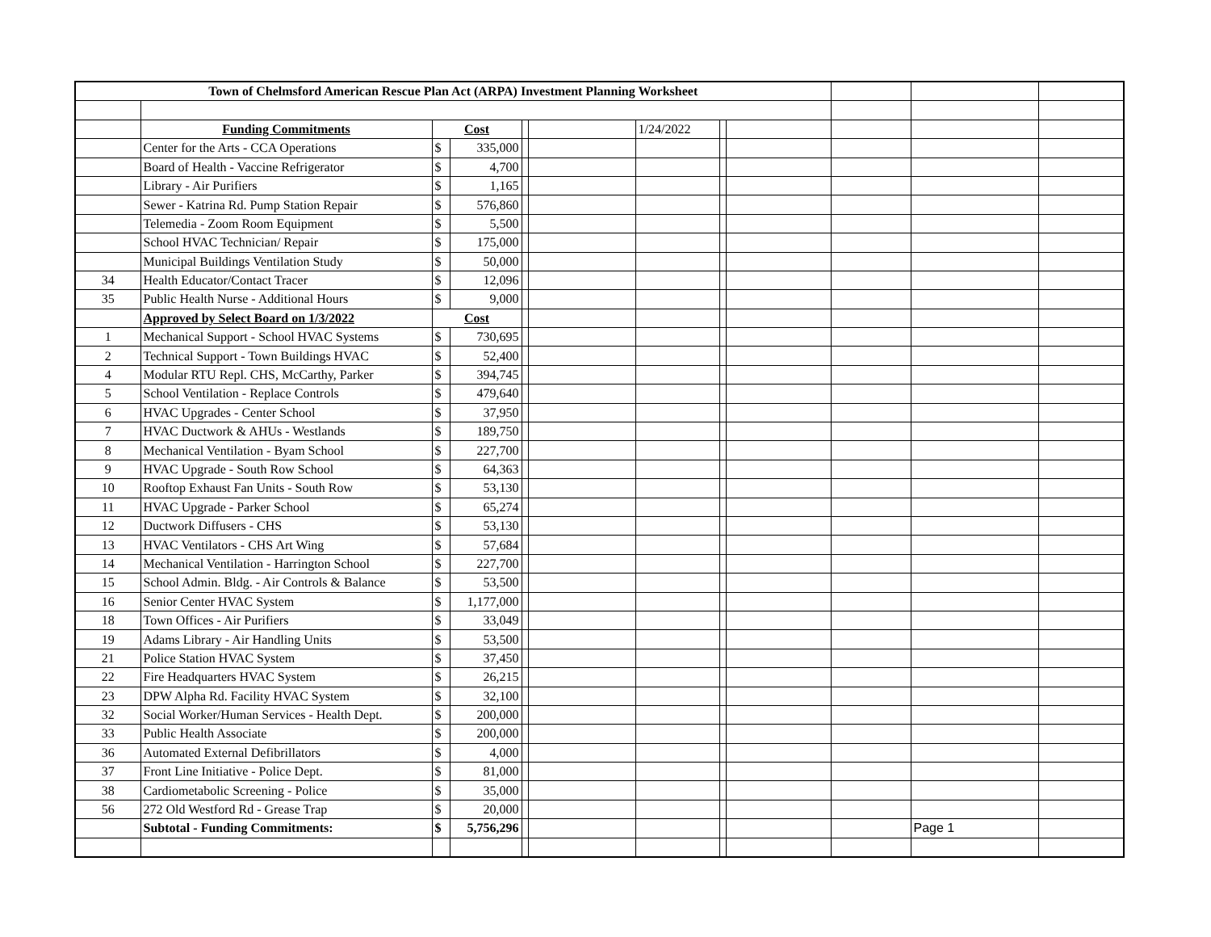| Town of Chelmsford American Rescue Plan Act (ARPA) Investment Planning Worksheet | | | | | | | | | | | |
| | Funding Commitments | Cost | | | | 1/24/2022 | | | | | |
| | Center for the Arts - CCA Operations | $ | 335,000 | | | | | | | | |
| | Board of Health - Vaccine Refrigerator | $ | 4,700 | | | | | | | | |
| | Library - Air Purifiers | $ | 1,165 | | | | | | | | |
| | Sewer - Katrina Rd. Pump Station Repair | $ | 576,860 | | | | | | | | |
| | Telemedia - Zoom Room Equipment | $ | 5,500 | | | | | | | | |
| | School HVAC Technician/ Repair | $ | 175,000 | | | | | | | | |
| | Municipal Buildings Ventilation Study | $ | 50,000 | | | | | | | | |
| 34 | Health Educator/Contact Tracer | $ | 12,096 | | | | | | | | |
| 35 | Public Health Nurse - Additional Hours | $ | 9,000 | | | | | | | | |
| | Approved by Select Board on 1/3/2022 | Cost | | | | | | | | | |
| 1 | Mechanical Support - School HVAC Systems | $ | 730,695 | | | | | | | | |
| 2 | Technical Support - Town Buildings HVAC | $ | 52,400 | | | | | | | | |
| 4 | Modular RTU Repl. CHS, McCarthy, Parker | $ | 394,745 | | | | | | | | |
| 5 | School Ventilation - Replace Controls | $ | 479,640 | | | | | | | | |
| 6 | HVAC Upgrades - Center School | $ | 37,950 | | | | | | | | |
| 7 | HVAC Ductwork & AHUs - Westlands | $ | 189,750 | | | | | | | | |
| 8 | Mechanical Ventilation - Byam School | $ | 227,700 | | | | | | | | |
| 9 | HVAC Upgrade - South Row School | $ | 64,363 | | | | | | | | |
| 10 | Rooftop Exhaust Fan Units - South Row | $ | 53,130 | | | | | | | | |
| 11 | HVAC Upgrade - Parker School | $ | 65,274 | | | | | | | | |
| 12 | Ductwork Diffusers - CHS | $ | 53,130 | | | | | | | | |
| 13 | HVAC Ventilators - CHS Art Wing | $ | 57,684 | | | | | | | | |
| 14 | Mechanical Ventilation - Harrington School | $ | 227,700 | | | | | | | | |
| 15 | School Admin. Bldg. - Air Controls & Balance | $ | 53,500 | | | | | | | | |
| 16 | Senior Center HVAC System | $ | 1,177,000 | | | | | | | | |
| 18 | Town Offices - Air Purifiers | $ | 33,049 | | | | | | | | |
| 19 | Adams Library - Air Handling Units | $ | 53,500 | | | | | | | | |
| 21 | Police Station HVAC System | $ | 37,450 | | | | | | | | |
| 22 | Fire Headquarters HVAC System | $ | 26,215 | | | | | | | | |
| 23 | DPW Alpha Rd. Facility HVAC System | $ | 32,100 | | | | | | | | |
| 32 | Social Worker/Human Services - Health Dept. | $ | 200,000 | | | | | | | | |
| 33 | Public Health Associate | $ | 200,000 | | | | | | | | |
| 36 | Automated External Defibrillators | $ | 4,000 | | | | | | | | |
| 37 | Front Line Initiative - Police Dept. | $ | 81,000 | | | | | | | | |
| 38 | Cardiometabolic Screening - Police | $ | 35,000 | | | | | | | | |
| 56 | 272 Old Westford Rd - Grease Trap | $ | 20,000 | | | | | | | | |
| | Subtotal - Funding Commitments: | $ | 5,756,296 | | | | | | | Page 1 | |